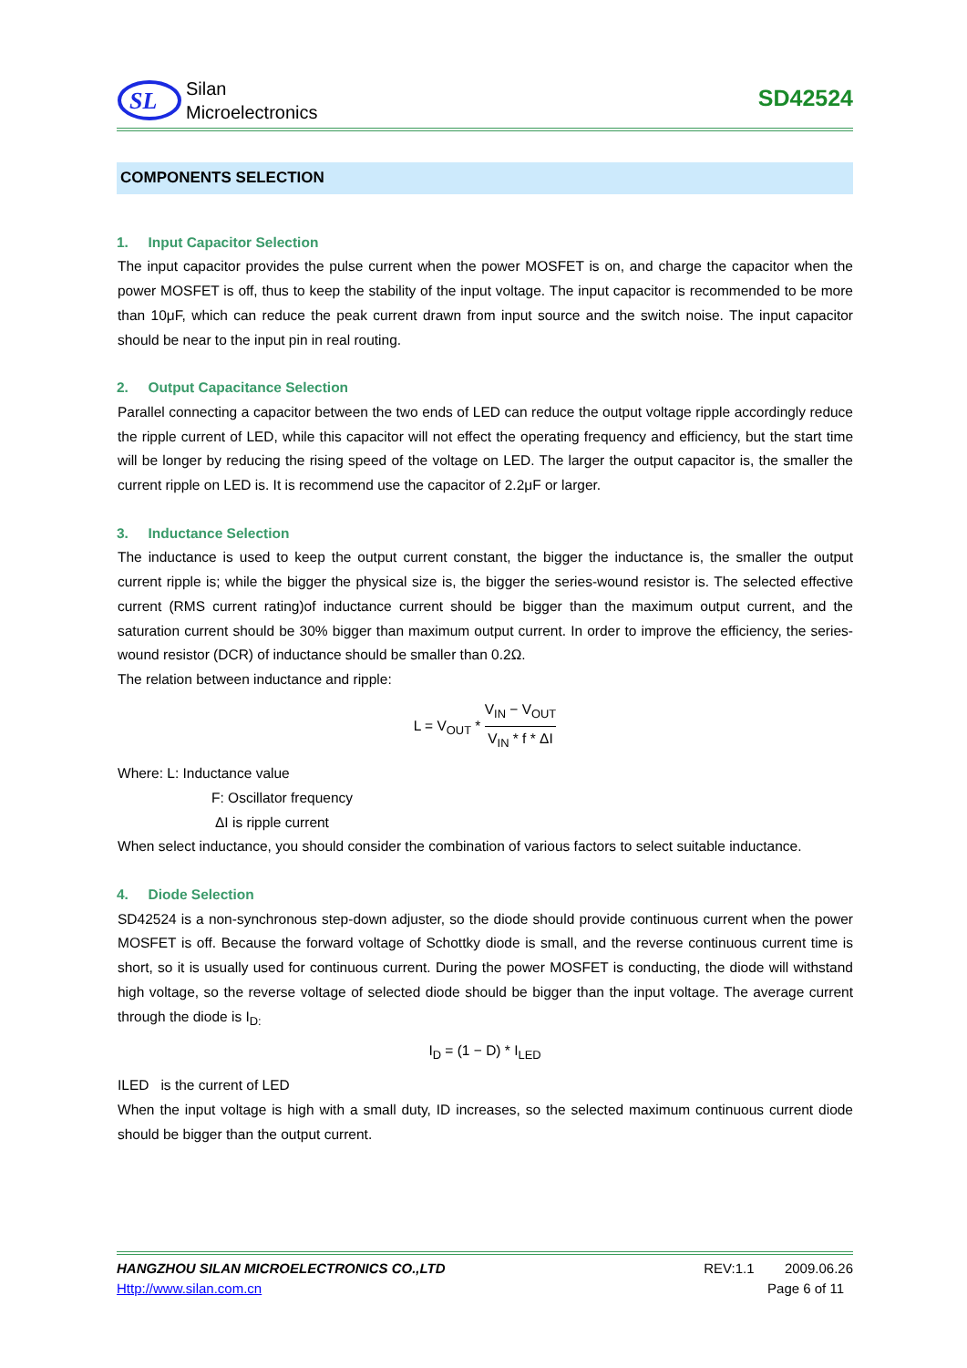SL
Silan
Microelectronics
SD42524
COMPONENTS SELECTION
1. Input Capacitor Selection
The input capacitor provides the pulse current when the power MOSFET is on, and charge the capacitor when the power MOSFET is off, thus to keep the stability of the input voltage. The input capacitor is recommended to be more than 10μF, which can reduce the peak current drawn from input source and the switch noise. The input capacitor should be near to the input pin in real routing.
2. Output Capacitance Selection
Parallel connecting a capacitor between the two ends of LED can reduce the output voltage ripple accordingly reduce the ripple current of LED, while this capacitor will not effect the operating frequency and efficiency, but the start time will be longer by reducing the rising speed of the voltage on LED. The larger the output capacitor is, the smaller the current ripple on LED is. It is recommend use the capacitor of 2.2μF or larger.
3. Inductance Selection
The inductance is used to keep the output current constant, the bigger the inductance is, the smaller the output current ripple is; while the bigger the physical size is, the bigger the series-wound resistor is. The selected effective current (RMS current rating)of inductance current should be bigger than the maximum output current, and the saturation current should be 30% bigger than maximum output current. In order to improve the efficiency, the series-wound resistor (DCR) of inductance should be smaller than 0.2Ω.
The relation between inductance and ripple:
L = V<sub>OUT</sub> * V<sub>IN</sub> − V<sub>OUT</sub> V<sub>IN</sub> * f * ΔI
Where: L: Inductance value
F: Oscillator frequency
ΔI is ripple current
When select inductance, you should consider the combination of various factors to select suitable inductance.
4. Diode Selection
SD42524 is a non-synchronous step-down adjuster, so the diode should provide continuous current when the power MOSFET is off. Because the forward voltage of Schottky diode is small, and the reverse continuous current time is short, so it is usually used for continuous current. During the power MOSFET is conducting, the diode will withstand high voltage, so the reverse voltage of selected diode should be bigger than the input voltage. The average current through the diode is I<sub>D:</sub>
I<sub>D</sub> = (1 − D) * I<sub>LED</sub>
ILED is the current of LED
When the input voltage is high with a small duty, ID increases, so the selected maximum continuous current diode should be bigger than the output current.
HANGZHOU SILAN MICROELECTRONICS CO.,LTD REV:1.1 2009.06.26
Http://www.silan.com.cn Page 6 of 11